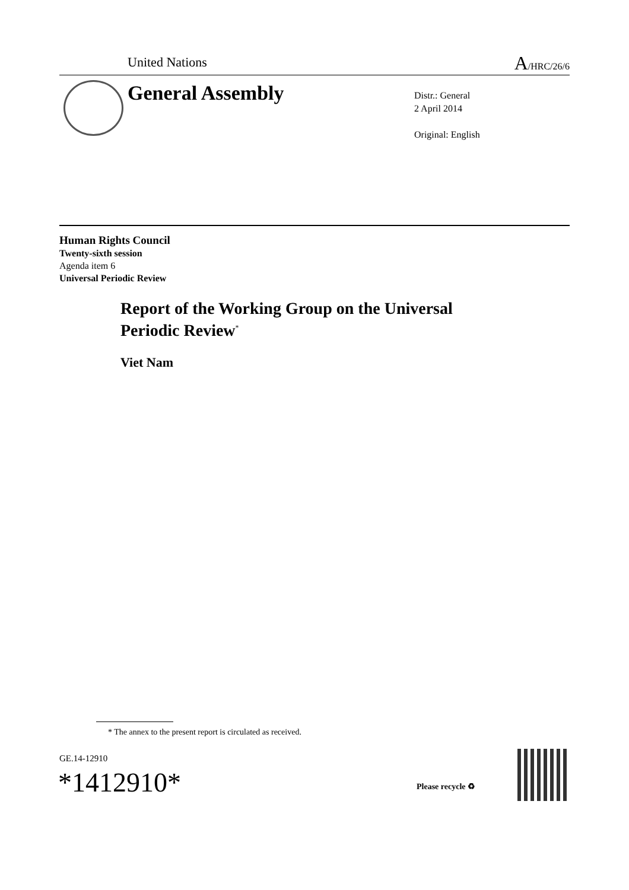United Nations A/HRC/26/6
General Assembly
Distr.: General
2 April 2014
Original: English
Human Rights Council
Twenty-sixth session
Agenda item 6
Universal Periodic Review
Report of the Working Group on the Universal
Periodic Review<sup>*</sup>
Viet Nam
* The annex to the present report is circulated as received.
GE.14-12910
*1412910* Please recycle ♻